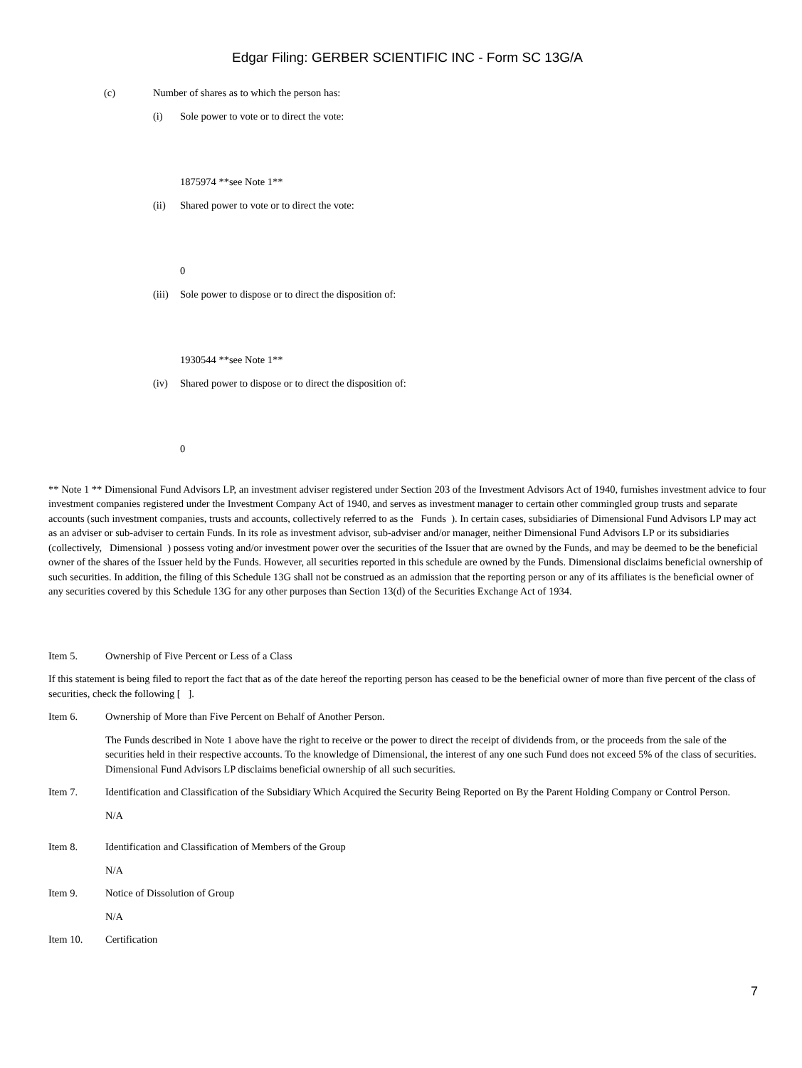Edgar Filing: GERBER SCIENTIFIC INC - Form SC 13G/A
(c) Number of shares as to which the person has:
(i) Sole power to vote or to direct the vote:
1875974 **see Note 1**
(ii) Shared power to vote or to direct the vote:
0
(iii) Sole power to dispose or to direct the disposition of:
1930544 **see Note 1**
(iv) Shared power to dispose or to direct the disposition of:
0
** Note 1 ** Dimensional Fund Advisors LP, an investment adviser registered under Section 203 of the Investment Advisors Act of 1940, furnishes investment advice to four investment companies registered under the Investment Company Act of 1940, and serves as investment manager to certain other commingled group trusts and separate accounts (such investment companies, trusts and accounts, collectively referred to as the Funds ). In certain cases, subsidiaries of Dimensional Fund Advisors LP may act as an adviser or sub-adviser to certain Funds. In its role as investment advisor, sub-adviser and/or manager, neither Dimensional Fund Advisors LP or its subsidiaries (collectively, Dimensional ) possess voting and/or investment power over the securities of the Issuer that are owned by the Funds, and may be deemed to be the beneficial owner of the shares of the Issuer held by the Funds. However, all securities reported in this schedule are owned by the Funds. Dimensional disclaims beneficial ownership of such securities. In addition, the filing of this Schedule 13G shall not be construed as an admission that the reporting person or any of its affiliates is the beneficial owner of any securities covered by this Schedule 13G for any other purposes than Section 13(d) of the Securities Exchange Act of 1934.
Item 5. Ownership of Five Percent or Less of a Class
If this statement is being filed to report the fact that as of the date hereof the reporting person has ceased to be the beneficial owner of more than five percent of the class of securities, check the following [ ].
Item 6. Ownership of More than Five Percent on Behalf of Another Person.
The Funds described in Note 1 above have the right to receive or the power to direct the receipt of dividends from, or the proceeds from the sale of the securities held in their respective accounts. To the knowledge of Dimensional, the interest of any one such Fund does not exceed 5% of the class of securities. Dimensional Fund Advisors LP disclaims beneficial ownership of all such securities.
Item 7. Identification and Classification of the Subsidiary Which Acquired the Security Being Reported on By the Parent Holding Company or Control Person.
N/A
Item 8. Identification and Classification of Members of the Group
N/A
Item 9. Notice of Dissolution of Group
N/A
Item 10. Certification
7